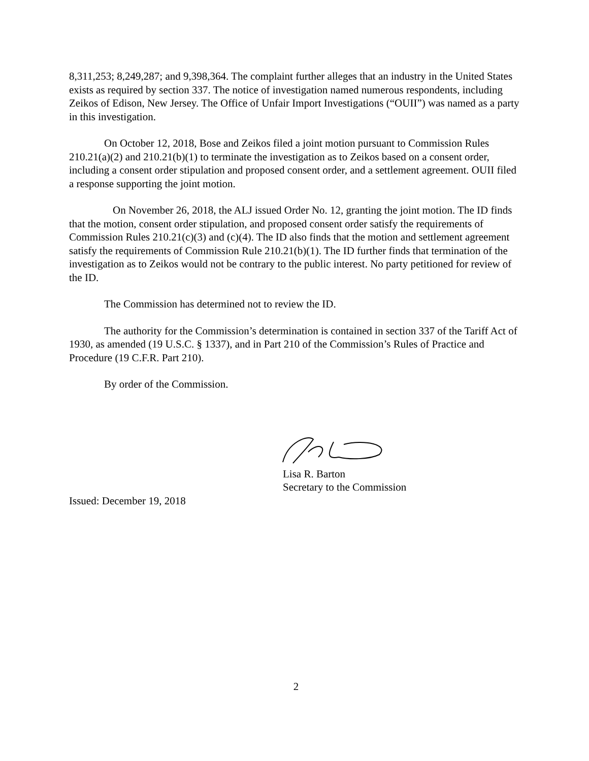8,311,253; 8,249,287; and 9,398,364. The complaint further alleges that an industry in the United States exists as required by section 337. The notice of investigation named numerous respondents, including Zeikos of Edison, New Jersey. The Office of Unfair Import Investigations (“OUII”) was named as a party in this investigation.
On October 12, 2018, Bose and Zeikos filed a joint motion pursuant to Commission Rules 210.21(a)(2) and 210.21(b)(1) to terminate the investigation as to Zeikos based on a consent order, including a consent order stipulation and proposed consent order, and a settlement agreement. OUII filed a response supporting the joint motion.
On November 26, 2018, the ALJ issued Order No. 12, granting the joint motion. The ID finds that the motion, consent order stipulation, and proposed consent order satisfy the requirements of Commission Rules 210.21(c)(3) and (c)(4). The ID also finds that the motion and settlement agreement satisfy the requirements of Commission Rule 210.21(b)(1). The ID further finds that termination of the investigation as to Zeikos would not be contrary to the public interest. No party petitioned for review of the ID.
The Commission has determined not to review the ID.
The authority for the Commission’s determination is contained in section 337 of the Tariff Act of 1930, as amended (19 U.S.C. § 1337), and in Part 210 of the Commission’s Rules of Practice and Procedure (19 C.F.R. Part 210).
By order of the Commission.
Lisa R. Barton
Secretary to the Commission
Issued: December 19, 2018
2